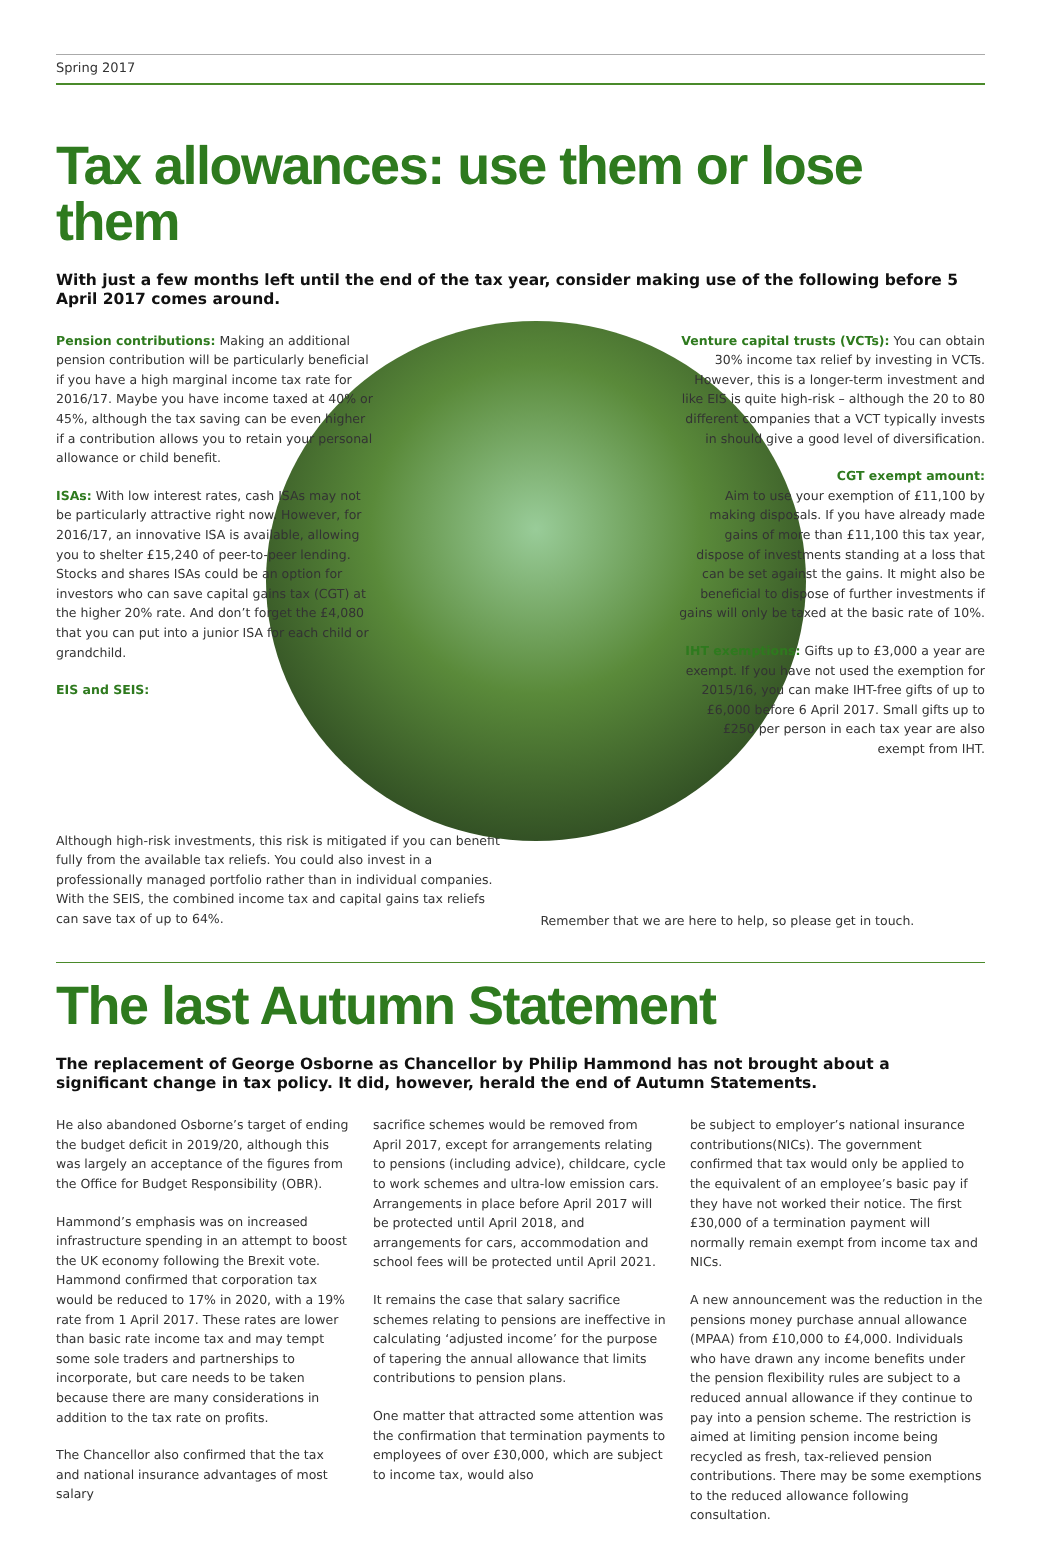Spring 2017
Tax allowances: use them or lose them
With just a few months left until the end of the tax year, consider making use of the following before 5 April 2017 comes around.
Pension contributions: Making an additional pension contribution will be particularly beneficial if you have a high marginal income tax rate for 2016/17. Maybe you have income taxed at 40% or 45%, although the tax saving can be even higher if a contribution allows you to retain your personal allowance or child benefit.
ISAs: With low interest rates, cash ISAs may not be particularly attractive right now. However, for 2016/17, an innovative ISA is available, allowing you to shelter £15,240 of peer-to-peer lending. Stocks and shares ISAs could be an option for investors who can save capital gains tax (CGT) at the higher 20% rate. And don’t forget the £4,080 that you can put into a junior ISA for each child or grandchild.
EIS and SEIS:
Venture capital trusts (VCTs): You can obtain 30% income tax relief by investing in VCTs. However, this is a longer-term investment and like EIS is quite high-risk – although the 20 to 80 different companies that a VCT typically invests in should give a good level of diversification.
CGT exempt amount:
Aim to use your exemption of £11,100 by making disposals. If you have already made gains of more than £11,100 this tax year, dispose of investments standing at a loss that can be set against the gains. It might also be beneficial to dispose of further investments if gains will only be taxed at the basic rate of 10%.
IHT exemptions: Gifts up to £3,000 a year are exempt. If you have not used the exemption for 2015/16, you can make IHT-free gifts of up to £6,000 before 6 April 2017. Small gifts up to £250 per person in each tax year are also exempt from IHT.
Although high-risk investments, this risk is mitigated if you can benefit fully from the available tax reliefs. You could also invest in a professionally managed portfolio rather than in individual companies. With the SEIS, the combined income tax and capital gains tax reliefs can save tax of up to 64%.
Remember that we are here to help, so please get in touch.
The last Autumn Statement
The replacement of George Osborne as Chancellor by Philip Hammond has not brought about a significant change in tax policy. It did, however, herald the end of Autumn Statements.
He also abandoned Osborne’s target of ending the budget deficit in 2019/20, although this was largely an acceptance of the figures from the Office for Budget Responsibility (OBR).
Hammond’s emphasis was on increased infrastructure spending in an attempt to boost the UK economy following the Brexit vote. Hammond confirmed that corporation tax would be reduced to 17% in 2020, with a 19% rate from 1 April 2017. These rates are lower than basic rate income tax and may tempt some sole traders and partnerships to incorporate, but care needs to be taken because there are many considerations in addition to the tax rate on profits.
The Chancellor also confirmed that the tax and national insurance advantages of most salary
sacrifice schemes would be removed from April 2017, except for arrangements relating to pensions (including advice), childcare, cycle to work schemes and ultra-low emission cars. Arrangements in place before April 2017 will be protected until April 2018, and arrangements for cars, accommodation and school fees will be protected until April 2021.
It remains the case that salary sacrifice schemes relating to pensions are ineffective in calculating ‘adjusted income’ for the purpose of tapering the annual allowance that limits contributions to pension plans.
One matter that attracted some attention was the confirmation that termination payments to employees of over £30,000, which are subject to income tax, would also
be subject to employer’s national insurance contributions(NICs). The government confirmed that tax would only be applied to the equivalent of an employee’s basic pay if they have not worked their notice. The first £30,000 of a termination payment will normally remain exempt from income tax and NICs.
A new announcement was the reduction in the pensions money purchase annual allowance (MPAA) from £10,000 to £4,000. Individuals who have drawn any income benefits under the pension flexibility rules are subject to a reduced annual allowance if they continue to pay into a pension scheme. The restriction is aimed at limiting pension income being recycled as fresh, tax-relieved pension contributions. There may be some exemptions to the reduced allowance following consultation.